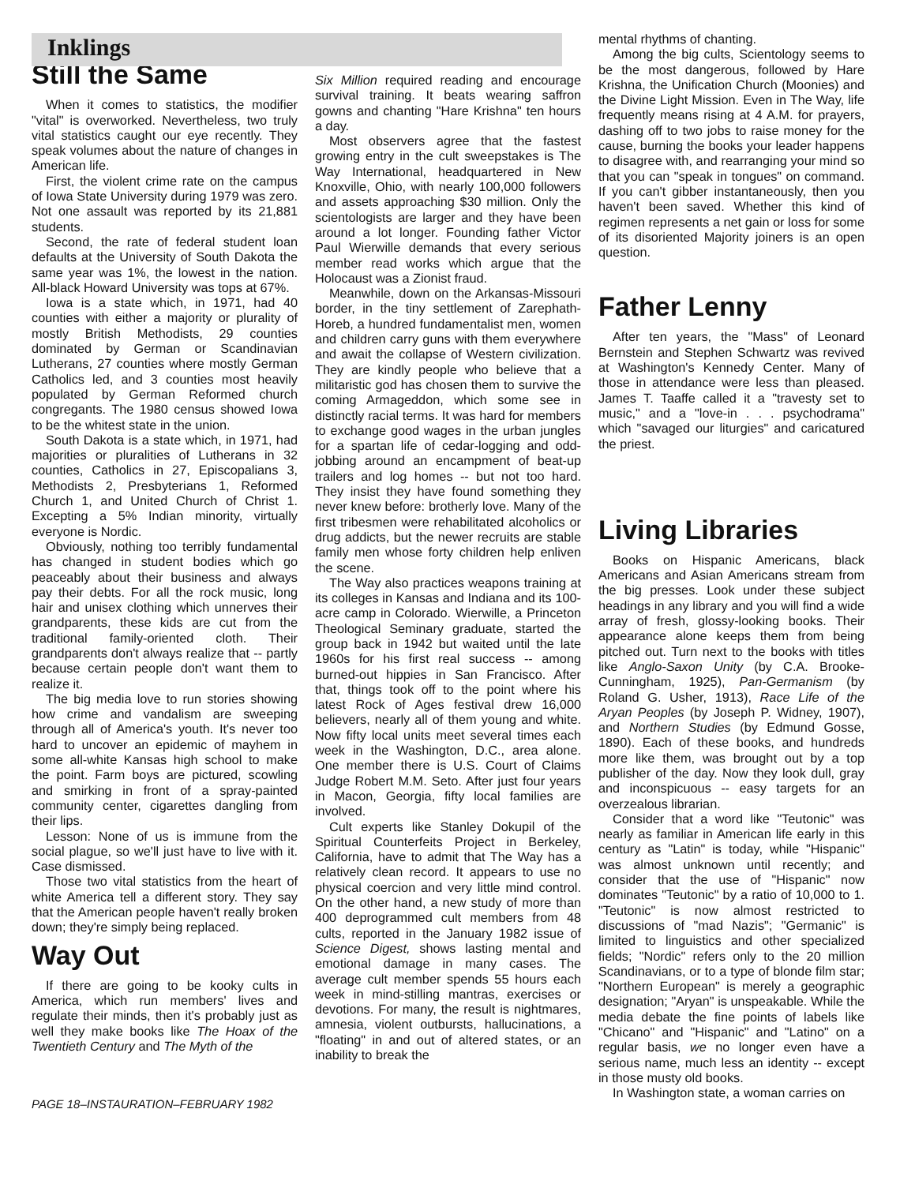Inklings
Still the Same
When it comes to statistics, the modifier "vital" is overworked. Nevertheless, two truly vital statistics caught our eye recently. They speak volumes about the nature of changes in American life.
First, the violent crime rate on the campus of Iowa State University during 1979 was zero. Not one assault was reported by its 21,881 students.
Second, the rate of federal student loan defaults at the University of South Dakota the same year was 1%, the lowest in the nation. All-black Howard University was tops at 67%.
Iowa is a state which, in 1971, had 40 counties with either a majority or plurality of mostly British Methodists, 29 counties dominated by German or Scandinavian Lutherans, 27 counties where mostly German Catholics led, and 3 counties most heavily populated by German Reformed church congregants. The 1980 census showed Iowa to be the whitest state in the union.
South Dakota is a state which, in 1971, had majorities or pluralities of Lutherans in 32 counties, Catholics in 27, Episcopalians 3, Methodists 2, Presbyterians 1, Reformed Church 1, and United Church of Christ 1. Excepting a 5% Indian minority, virtually everyone is Nordic.
Obviously, nothing too terribly fundamental has changed in student bodies which go peaceably about their business and always pay their debts. For all the rock music, long hair and unisex clothing which unnerves their grandparents, these kids are cut from the traditional family-oriented cloth. Their grandparents don't always realize that -- partly because certain people don't want them to realize it.
The big media love to run stories showing how crime and vandalism are sweeping through all of America's youth. It's never too hard to uncover an epidemic of mayhem in some all-white Kansas high school to make the point. Farm boys are pictured, scowling and smirking in front of a spray-painted community center, cigarettes dangling from their lips.
Lesson: None of us is immune from the social plague, so we'll just have to live with it. Case dismissed.
Those two vital statistics from the heart of white America tell a different story. They say that the American people haven't really broken down; they're simply being replaced.
Way Out
If there are going to be kooky cults in America, which run members' lives and regulate their minds, then it's probably just as well they make books like The Hoax of the Twentieth Century and The Myth of the
Six Million required reading and encourage survival training. It beats wearing saffron gowns and chanting "Hare Krishna" ten hours a day.
Most observers agree that the fastest growing entry in the cult sweepstakes is The Way International, headquartered in New Knoxville, Ohio, with nearly 100,000 followers and assets approaching $30 million. Only the scientologists are larger and they have been around a lot longer. Founding father Victor Paul Wierwille demands that every serious member read works which argue that the Holocaust was a Zionist fraud.
Meanwhile, down on the Arkansas-Missouri border, in the tiny settlement of Zarephath-Horeb, a hundred fundamentalist men, women and children carry guns with them everywhere and await the collapse of Western civilization. They are kindly people who believe that a militaristic god has chosen them to survive the coming Armageddon, which some see in distinctly racial terms. It was hard for members to exchange good wages in the urban jungles for a spartan life of cedar-logging and odd-jobbing around an encampment of beat-up trailers and log homes -- but not too hard. They insist they have found something they never knew before: brotherly love. Many of the first tribesmen were rehabilitated alcoholics or drug addicts, but the newer recruits are stable family men whose forty children help enliven the scene.
The Way also practices weapons training at its colleges in Kansas and Indiana and its 100-acre camp in Colorado. Wierwille, a Princeton Theological Seminary graduate, started the group back in 1942 but waited until the late 1960s for his first real success -- among burned-out hippies in San Francisco. After that, things took off to the point where his latest Rock of Ages festival drew 16,000 believers, nearly all of them young and white. Now fifty local units meet several times each week in the Washington, D.C., area alone. One member there is U.S. Court of Claims Judge Robert M.M. Seto. After just four years in Macon, Georgia, fifty local families are involved.
Cult experts like Stanley Dokupil of the Spiritual Counterfeits Project in Berkeley, California, have to admit that The Way has a relatively clean record. It appears to use no physical coercion and very little mind control. On the other hand, a new study of more than 400 deprogrammed cult members from 48 cults, reported in the January 1982 issue of Science Digest, shows lasting mental and emotional damage in many cases. The average cult member spends 55 hours each week in mind-stilling mantras, exercises or devotions. For many, the result is nightmares, amnesia, violent outbursts, hallucinations, a "floating" in and out of altered states, or an inability to break the
mental rhythms of chanting.
Among the big cults, Scientology seems to be the most dangerous, followed by Hare Krishna, the Unification Church (Moonies) and the Divine Light Mission. Even in The Way, life frequently means rising at 4 A.M. for prayers, dashing off to two jobs to raise money for the cause, burning the books your leader happens to disagree with, and rearranging your mind so that you can "speak in tongues" on command. If you can't gibber instantaneously, then you haven't been saved. Whether this kind of regimen represents a net gain or loss for some of its disoriented Majority joiners is an open question.
Father Lenny
After ten years, the "Mass" of Leonard Bernstein and Stephen Schwartz was revived at Washington's Kennedy Center. Many of those in attendance were less than pleased. James T. Taaffe called it a "travesty set to music," and a "love-in . . . psychodrama" which "savaged our liturgies" and caricatured the priest.
Living Libraries
Books on Hispanic Americans, black Americans and Asian Americans stream from the big presses. Look under these subject headings in any library and you will find a wide array of fresh, glossy-looking books. Their appearance alone keeps them from being pitched out. Turn next to the books with titles like Anglo-Saxon Unity (by C.A. Brooke-Cunningham, 1925), Pan-Germanism (by Roland G. Usher, 1913), Race Life of the Aryan Peoples (by Joseph P. Widney, 1907), and Northern Studies (by Edmund Gosse, 1890). Each of these books, and hundreds more like them, was brought out by a top publisher of the day. Now they look dull, gray and inconspicuous -- easy targets for an overzealous librarian.
Consider that a word like "Teutonic" was nearly as familiar in American life early in this century as "Latin" is today, while "Hispanic" was almost unknown until recently; and consider that the use of "Hispanic" now dominates "Teutonic" by a ratio of 10,000 to 1. "Teutonic" is now almost restricted to discussions of "mad Nazis"; "Germanic" is limited to linguistics and other specialized fields; "Nordic" refers only to the 20 million Scandinavians, or to a type of blonde film star; "Northern European" is merely a geographic designation; "Aryan" is unspeakable. While the media debate the fine points of labels like "Chicano" and "Hispanic" and "Latino" on a regular basis, we no longer even have a serious name, much less an identity -- except in those musty old books.
In Washington state, a woman carries on
PAGE 18–INSTAURATION–FEBRUARY 1982